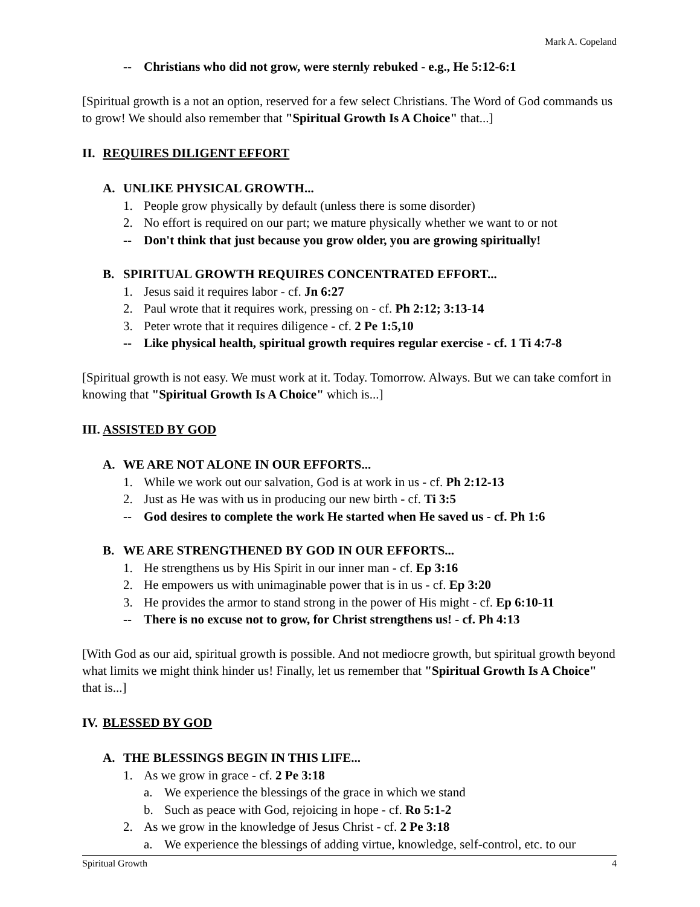Mark A. Copeland
-- Christians who did not grow, were sternly rebuked - e.g., He 5:12-6:1
[Spiritual growth is a not an option, reserved for a few select Christians. The Word of God commands us to grow! We should also remember that "Spiritual Growth Is A Choice" that...]
II. REQUIRES DILIGENT EFFORT
A. UNLIKE PHYSICAL GROWTH...
1. People grow physically by default (unless there is some disorder)
2. No effort is required on our part; we mature physically whether we want to or not
-- Don't think that just because you grow older, you are growing spiritually!
B. SPIRITUAL GROWTH REQUIRES CONCENTRATED EFFORT...
1. Jesus said it requires labor - cf. Jn 6:27
2. Paul wrote that it requires work, pressing on - cf. Ph 2:12; 3:13-14
3. Peter wrote that it requires diligence - cf. 2 Pe 1:5,10
-- Like physical health, spiritual growth requires regular exercise - cf. 1 Ti 4:7-8
[Spiritual growth is not easy. We must work at it. Today. Tomorrow. Always. But we can take comfort in knowing that "Spiritual Growth Is A Choice" which is...]
III. ASSISTED BY GOD
A. WE ARE NOT ALONE IN OUR EFFORTS...
1. While we work out our salvation, God is at work in us - cf. Ph 2:12-13
2. Just as He was with us in producing our new birth - cf. Ti 3:5
-- God desires to complete the work He started when He saved us - cf. Ph 1:6
B. WE ARE STRENGTHENED BY GOD IN OUR EFFORTS...
1. He strengthens us by His Spirit in our inner man - cf. Ep 3:16
2. He empowers us with unimaginable power that is in us - cf. Ep 3:20
3. He provides the armor to stand strong in the power of His might - cf. Ep 6:10-11
-- There is no excuse not to grow, for Christ strengthens us! - cf. Ph 4:13
[With God as our aid, spiritual growth is possible. And not mediocre growth, but spiritual growth beyond what limits we might think hinder us! Finally, let us remember that "Spiritual Growth Is A Choice" that is...]
IV. BLESSED BY GOD
A. THE BLESSINGS BEGIN IN THIS LIFE...
1. As we grow in grace - cf. 2 Pe 3:18
a. We experience the blessings of the grace in which we stand
b. Such as peace with God, rejoicing in hope - cf. Ro 5:1-2
2. As we grow in the knowledge of Jesus Christ - cf. 2 Pe 3:18
a. We experience the blessings of adding virtue, knowledge, self-control, etc. to our
Spiritual Growth 4